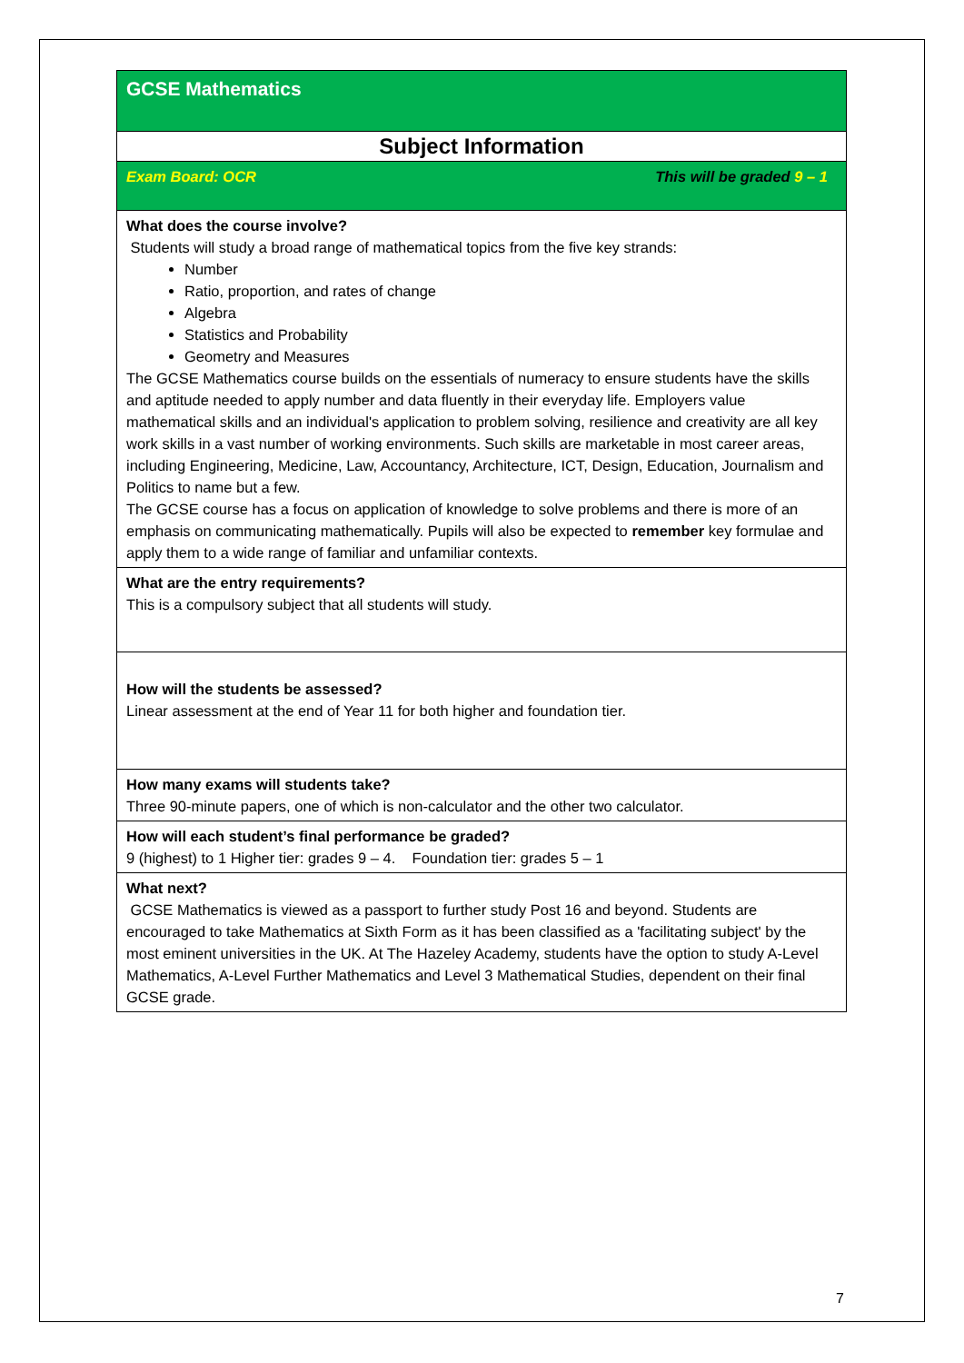| GCSE Mathematics |
| Subject Information |
| Exam Board: OCR This will be graded 9 – 1 |
| What does the course involve? Students will study a broad range of mathematical topics from the five key strands: Number Ratio, proportion, and rates of change Algebra Statistics and Probability Geometry and Measures The GCSE Mathematics course builds on the essentials of numeracy to ensure students have the skills and aptitude needed to apply number and data fluently in their everyday life. Employers value mathematical skills and an individual's application to problem solving, resilience and creativity are all key work skills in a vast number of working environments. Such skills are marketable in most career areas, including Engineering, Medicine, Law, Accountancy, Architecture, ICT, Design, Education, Journalism and Politics to name but a few. The GCSE course has a focus on application of knowledge to solve problems and there is more of an emphasis on communicating mathematically. Pupils will also be expected to remember key formulae and apply them to a wide range of familiar and unfamiliar contexts. |
| What are the entry requirements? This is a compulsory subject that all students will study. |
| How will the students be assessed? Linear assessment at the end of Year 11 for both higher and foundation tier. |
| How many exams will students take? Three 90-minute papers, one of which is non-calculator and the other two calculator. |
| How will each student’s final performance be graded? 9 (highest) to 1 Higher tier: grades 9 – 4. Foundation tier: grades 5 – 1 |
| What next? GCSE Mathematics is viewed as a passport to further study Post 16 and beyond. Students are encouraged to take Mathematics at Sixth Form as it has been classified as a 'facilitating subject' by the most eminent universities in the UK. At The Hazeley Academy, students have the option to study A-Level Mathematics, A-Level Further Mathematics and Level 3 Mathematical Studies, dependent on their final GCSE grade. |
7